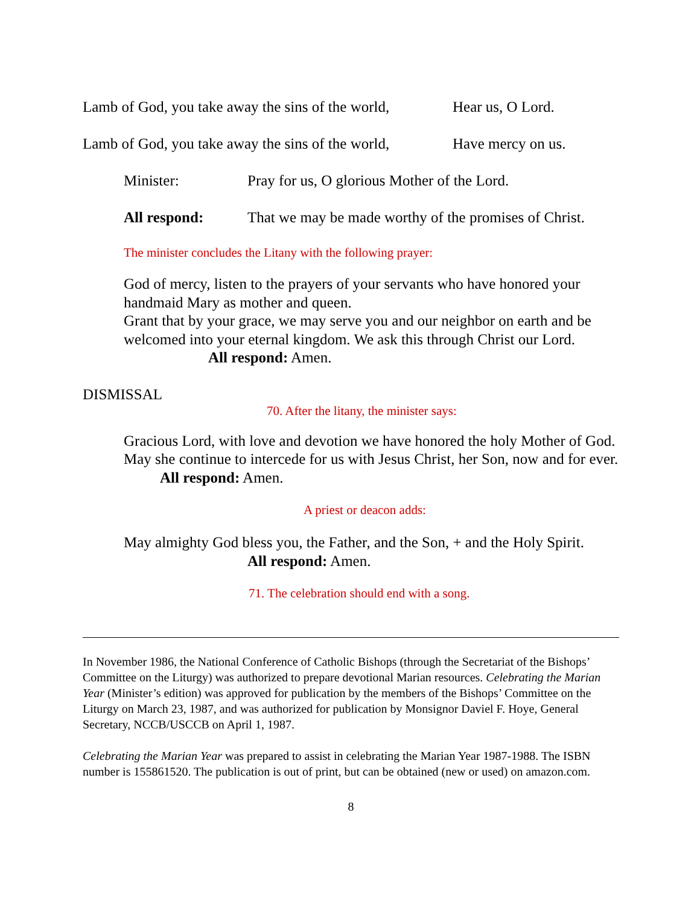Lamb of God, you take away the sins of the world, Hear us, O Lord.
Lamb of God, you take away the sins of the world, Have mercy on us.
Minister: Pray for us, O glorious Mother of the Lord.
All respond: That we may be made worthy of the promises of Christ.
The minister concludes the Litany with the following prayer:
God of mercy, listen to the prayers of your servants who have honored your handmaid Mary as mother and queen.
Grant that by your grace, we may serve you and our neighbor on earth and be welcomed into your eternal kingdom. We ask this through Christ our Lord. All respond: Amen.
DISMISSAL
70. After the litany, the minister says:
Gracious Lord, with love and devotion we have honored the holy Mother of God. May she continue to intercede for us with Jesus Christ, her Son, now and for ever. All respond: Amen.
A priest or deacon adds:
May almighty God bless you, the Father, and the Son, + and the Holy Spirit.
All respond: Amen.
71. The celebration should end with a song.
In November 1986, the National Conference of Catholic Bishops (through the Secretariat of the Bishops’ Committee on the Liturgy) was authorized to prepare devotional Marian resources. Celebrating the Marian Year (Minister’s edition) was approved for publication by the members of the Bishops’ Committee on the Liturgy on March 23, 1987, and was authorized for publication by Monsignor Daviel F. Hoye, General Secretary, NCCB/USCCB on April 1, 1987.
Celebrating the Marian Year was prepared to assist in celebrating the Marian Year 1987-1988. The ISBN number is 155861520. The publication is out of print, but can be obtained (new or used) on amazon.com.
8